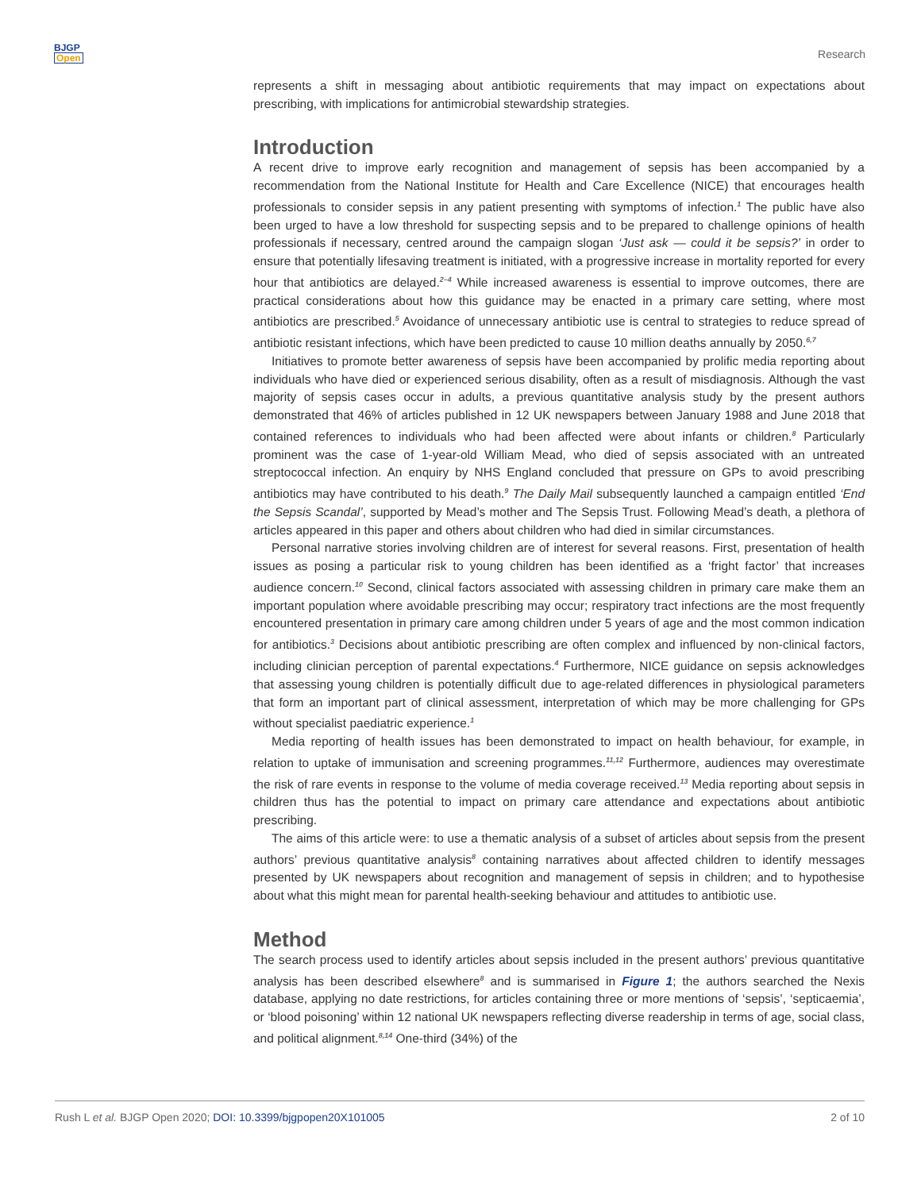BJGP
Open
Research
represents a shift in messaging about antibiotic requirements that may impact on expectations about prescribing, with implications for antimicrobial stewardship strategies.
Introduction
A recent drive to improve early recognition and management of sepsis has been accompanied by a recommendation from the National Institute for Health and Care Excellence (NICE) that encourages health professionals to consider sepsis in any patient presenting with symptoms of infection.<sup>1</sup> The public have also been urged to have a low threshold for suspecting sepsis and to be prepared to challenge opinions of health professionals if necessary, centred around the campaign slogan ‘Just ask — could it be sepsis?’ in order to ensure that potentially lifesaving treatment is initiated, with a progressive increase in mortality reported for every hour that antibiotics are delayed.<sup>2–4</sup> While increased awareness is essential to improve outcomes, there are practical considerations about how this guidance may be enacted in a primary care setting, where most antibiotics are prescribed.<sup>5</sup> Avoidance of unnecessary antibiotic use is central to strategies to reduce spread of antibiotic resistant infections, which have been predicted to cause 10 million deaths annually by 2050.<sup>6,7</sup>
Initiatives to promote better awareness of sepsis have been accompanied by prolific media reporting about individuals who have died or experienced serious disability, often as a result of misdiagnosis. Although the vast majority of sepsis cases occur in adults, a previous quantitative analysis study by the present authors demonstrated that 46% of articles published in 12 UK newspapers between January 1988 and June 2018 that contained references to individuals who had been affected were about infants or children.<sup>8</sup> Particularly prominent was the case of 1-year-old William Mead, who died of sepsis associated with an untreated streptococcal infection. An enquiry by NHS England concluded that pressure on GPs to avoid prescribing antibiotics may have contributed to his death.<sup>9</sup> The Daily Mail subsequently launched a campaign entitled ‘End the Sepsis Scandal’, supported by Mead’s mother and The Sepsis Trust. Following Mead’s death, a plethora of articles appeared in this paper and others about children who had died in similar circumstances.
Personal narrative stories involving children are of interest for several reasons. First, presentation of health issues as posing a particular risk to young children has been identified as a ‘fright factor’ that increases audience concern.<sup>10</sup> Second, clinical factors associated with assessing children in primary care make them an important population where avoidable prescribing may occur; respiratory tract infections are the most frequently encountered presentation in primary care among children under 5 years of age and the most common indication for antibiotics.<sup>3</sup> Decisions about antibiotic prescribing are often complex and influenced by non-clinical factors, including clinician perception of parental expectations.<sup>4</sup> Furthermore, NICE guidance on sepsis acknowledges that assessing young children is potentially difficult due to age-related differences in physiological parameters that form an important part of clinical assessment, interpretation of which may be more challenging for GPs without specialist paediatric experience.<sup>1</sup>
Media reporting of health issues has been demonstrated to impact on health behaviour, for example, in relation to uptake of immunisation and screening programmes.<sup>11,12</sup> Furthermore, audiences may overestimate the risk of rare events in response to the volume of media coverage received.<sup>13</sup> Media reporting about sepsis in children thus has the potential to impact on primary care attendance and expectations about antibiotic prescribing.
The aims of this article were: to use a thematic analysis of a subset of articles about sepsis from the present authors’ previous quantitative analysis<sup>8</sup> containing narratives about affected children to identify messages presented by UK newspapers about recognition and management of sepsis in children; and to hypothesise about what this might mean for parental health-seeking behaviour and attitudes to antibiotic use.
Method
The search process used to identify articles about sepsis included in the present authors’ previous quantitative analysis has been described elsewhere<sup>8</sup> and is summarised in Figure 1; the authors searched the Nexis database, applying no date restrictions, for articles containing three or more mentions of ‘sepsis’, ‘septicaemia’, or ‘blood poisoning’ within 12 national UK newspapers reflecting diverse readership in terms of age, social class, and political alignment.<sup>8,14</sup> One-third (34%) of the
Rush L et al. BJGP Open 2020; DOI: 10.3399/bjgpopen20X101005 2 of 10